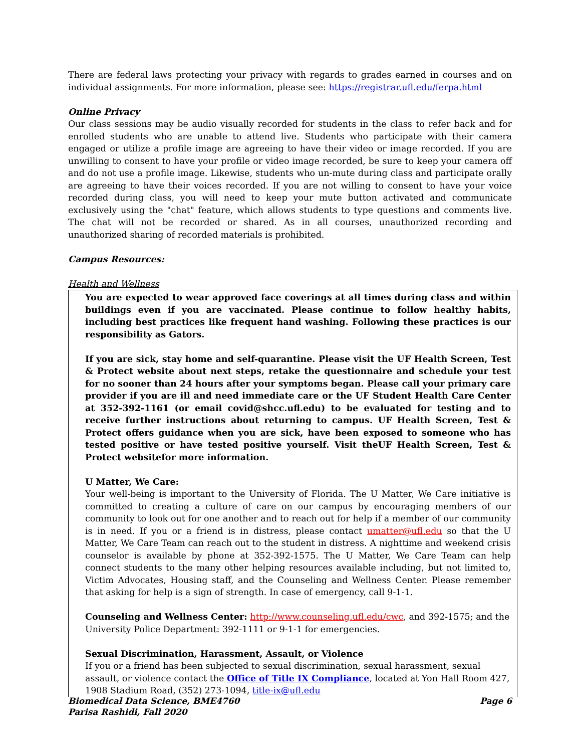There are federal laws protecting your privacy with regards to grades earned in courses and on individual assignments. For more information, please see: https://registrar.ufl.edu/ferpa.html
Online Privacy
Our class sessions may be audio visually recorded for students in the class to refer back and for enrolled students who are unable to attend live. Students who participate with their camera engaged or utilize a profile image are agreeing to have their video or image recorded. If you are unwilling to consent to have your profile or video image recorded, be sure to keep your camera off and do not use a profile image. Likewise, students who un-mute during class and participate orally are agreeing to have their voices recorded. If you are not willing to consent to have your voice recorded during class, you will need to keep your mute button activated and communicate exclusively using the "chat" feature, which allows students to type questions and comments live. The chat will not be recorded or shared. As in all courses, unauthorized recording and unauthorized sharing of recorded materials is prohibited.
Campus Resources:
Health and Wellness
You are expected to wear approved face coverings at all times during class and within buildings even if you are vaccinated. Please continue to follow healthy habits, including best practices like frequent hand washing. Following these practices is our responsibility as Gators.
If you are sick, stay home and self-quarantine. Please visit the UF Health Screen, Test & Protect website about next steps, retake the questionnaire and schedule your test for no sooner than 24 hours after your symptoms began. Please call your primary care provider if you are ill and need immediate care or the UF Student Health Care Center at 352-392-1161 (or email covid@shcc.ufl.edu) to be evaluated for testing and to receive further instructions about returning to campus. UF Health Screen, Test & Protect offers guidance when you are sick, have been exposed to someone who has tested positive or have tested positive yourself. Visit theUF Health Screen, Test & Protect websitefor more information.
U Matter, We Care:
Your well-being is important to the University of Florida. The U Matter, We Care initiative is committed to creating a culture of care on our campus by encouraging members of our community to look out for one another and to reach out for help if a member of our community is in need. If you or a friend is in distress, please contact umatter@ufl.edu so that the U Matter, We Care Team can reach out to the student in distress. A nighttime and weekend crisis counselor is available by phone at 352-392-1575. The U Matter, We Care Team can help connect students to the many other helping resources available including, but not limited to, Victim Advocates, Housing staff, and the Counseling and Wellness Center. Please remember that asking for help is a sign of strength. In case of emergency, call 9-1-1.
Counseling and Wellness Center: http://www.counseling.ufl.edu/cwc, and 392-1575; and the University Police Department: 392-1111 or 9-1-1 for emergencies.
Sexual Discrimination, Harassment, Assault, or Violence
If you or a friend has been subjected to sexual discrimination, sexual harassment, sexual assault, or violence contact the Office of Title IX Compliance, located at Yon Hall Room 427, 1908 Stadium Road, (352) 273-1094, title-ix@ufl.edu
Biomedical Data Science, BME4760 Page 6
Parisa Rashidi, Fall 2020